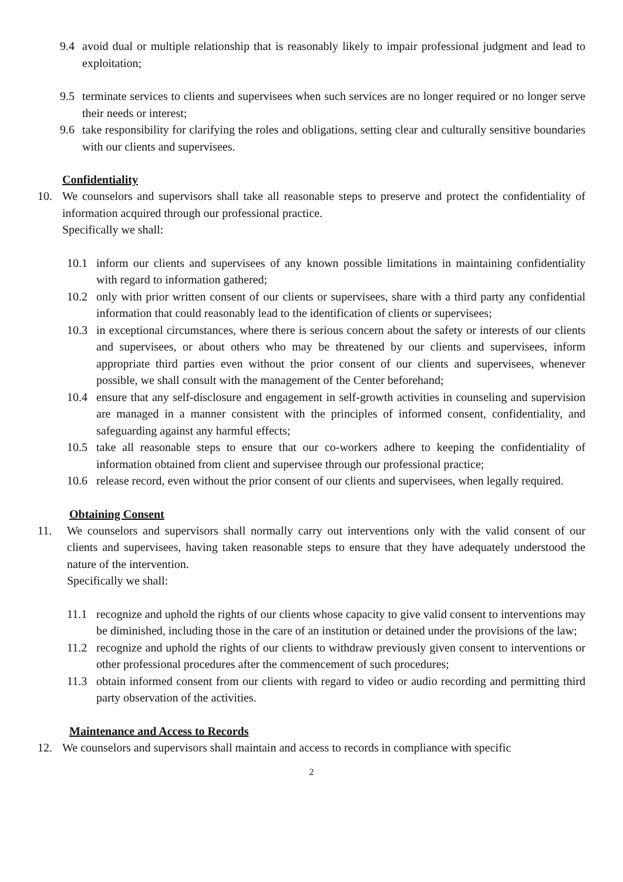9.4 avoid dual or multiple relationship that is reasonably likely to impair professional judgment and lead to exploitation;
9.5 terminate services to clients and supervisees when such services are no longer required or no longer serve their needs or interest;
9.6 take responsibility for clarifying the roles and obligations, setting clear and culturally sensitive boundaries with our clients and supervisees.
Confidentiality
10. We counselors and supervisors shall take all reasonable steps to preserve and protect the confidentiality of information acquired through our professional practice.
Specifically we shall:
10.1 inform our clients and supervisees of any known possible limitations in maintaining confidentiality with regard to information gathered;
10.2 only with prior written consent of our clients or supervisees, share with a third party any confidential information that could reasonably lead to the identification of clients or supervisees;
10.3 in exceptional circumstances, where there is serious concern about the safety or interests of our clients and supervisees, or about others who may be threatened by our clients and supervisees, inform appropriate third parties even without the prior consent of our clients and supervisees, whenever possible, we shall consult with the management of the Center beforehand;
10.4 ensure that any self-disclosure and engagement in self-growth activities in counseling and supervision are managed in a manner consistent with the principles of informed consent, confidentiality, and safeguarding against any harmful effects;
10.5 take all reasonable steps to ensure that our co-workers adhere to keeping the confidentiality of information obtained from client and supervisee through our professional practice;
10.6 release record, even without the prior consent of our clients and supervisees, when legally required.
Obtaining Consent
11. We counselors and supervisors shall normally carry out interventions only with the valid consent of our clients and supervisees, having taken reasonable steps to ensure that they have adequately understood the nature of the intervention.
Specifically we shall:
11.1 recognize and uphold the rights of our clients whose capacity to give valid consent to interventions may be diminished, including those in the care of an institution or detained under the provisions of the law;
11.2 recognize and uphold the rights of our clients to withdraw previously given consent to interventions or other professional procedures after the commencement of such procedures;
11.3 obtain informed consent from our clients with regard to video or audio recording and permitting third party observation of the activities.
Maintenance and Access to Records
12. We counselors and supervisors shall maintain and access to records in compliance with specific
2